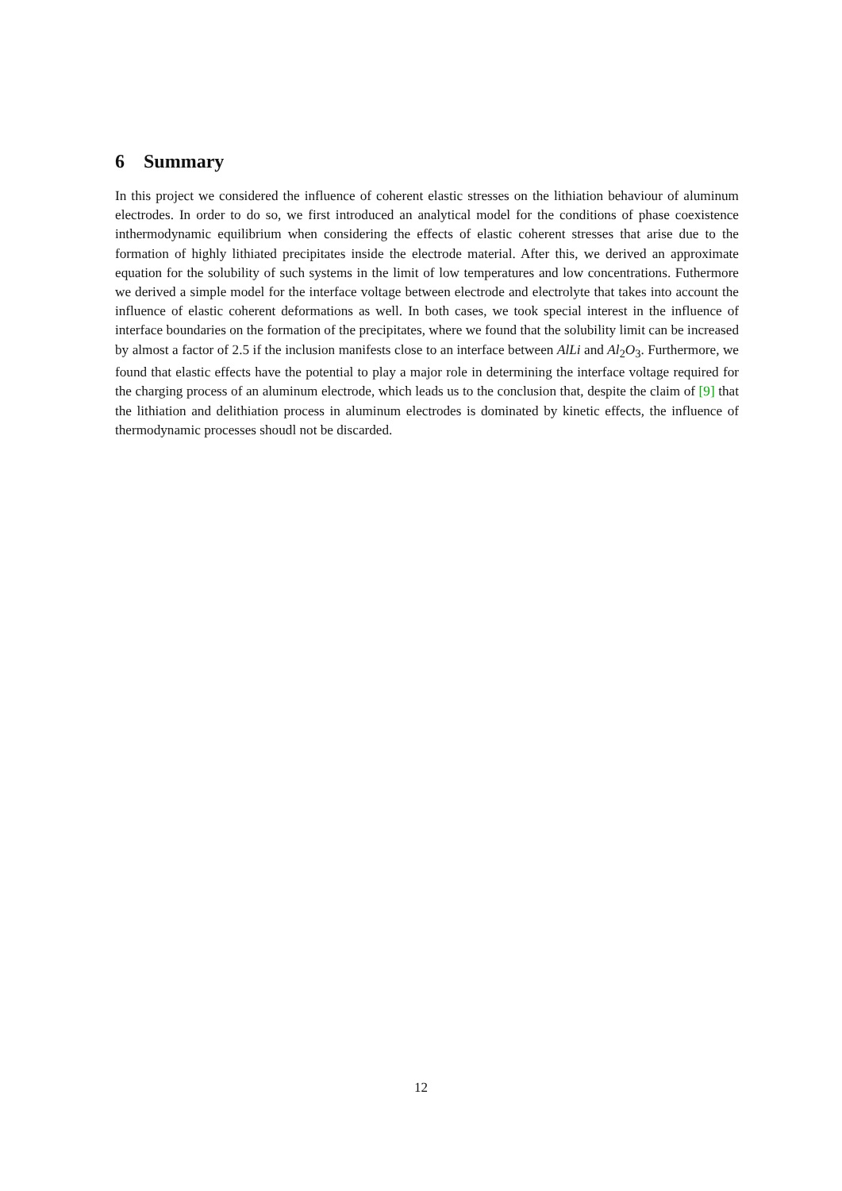6 Summary
In this project we considered the influence of coherent elastic stresses on the lithiation behaviour of aluminum electrodes. In order to do so, we first introduced an analytical model for the conditions of phase coexistence inthermodynamic equilibrium when considering the effects of elastic coherent stresses that arise due to the formation of highly lithiated precipitates inside the electrode material. After this, we derived an approximate equation for the solubility of such systems in the limit of low temperatures and low concentrations. Futhermore we derived a simple model for the interface voltage between electrode and electrolyte that takes into account the influence of elastic coherent deformations as well. In both cases, we took special interest in the influence of interface boundaries on the formation of the precipitates, where we found that the solubility limit can be increased by almost a factor of 2.5 if the inclusion manifests close to an interface between AlLi and Al<sub>2</sub>O<sub>3</sub>. Furthermore, we found that elastic effects have the potential to play a major role in determining the interface voltage required for the charging process of an aluminum electrode, which leads us to the conclusion that, despite the claim of [9] that the lithiation and delithiation process in aluminum electrodes is dominated by kinetic effects, the influence of thermodynamic processes shoudl not be discarded.
12